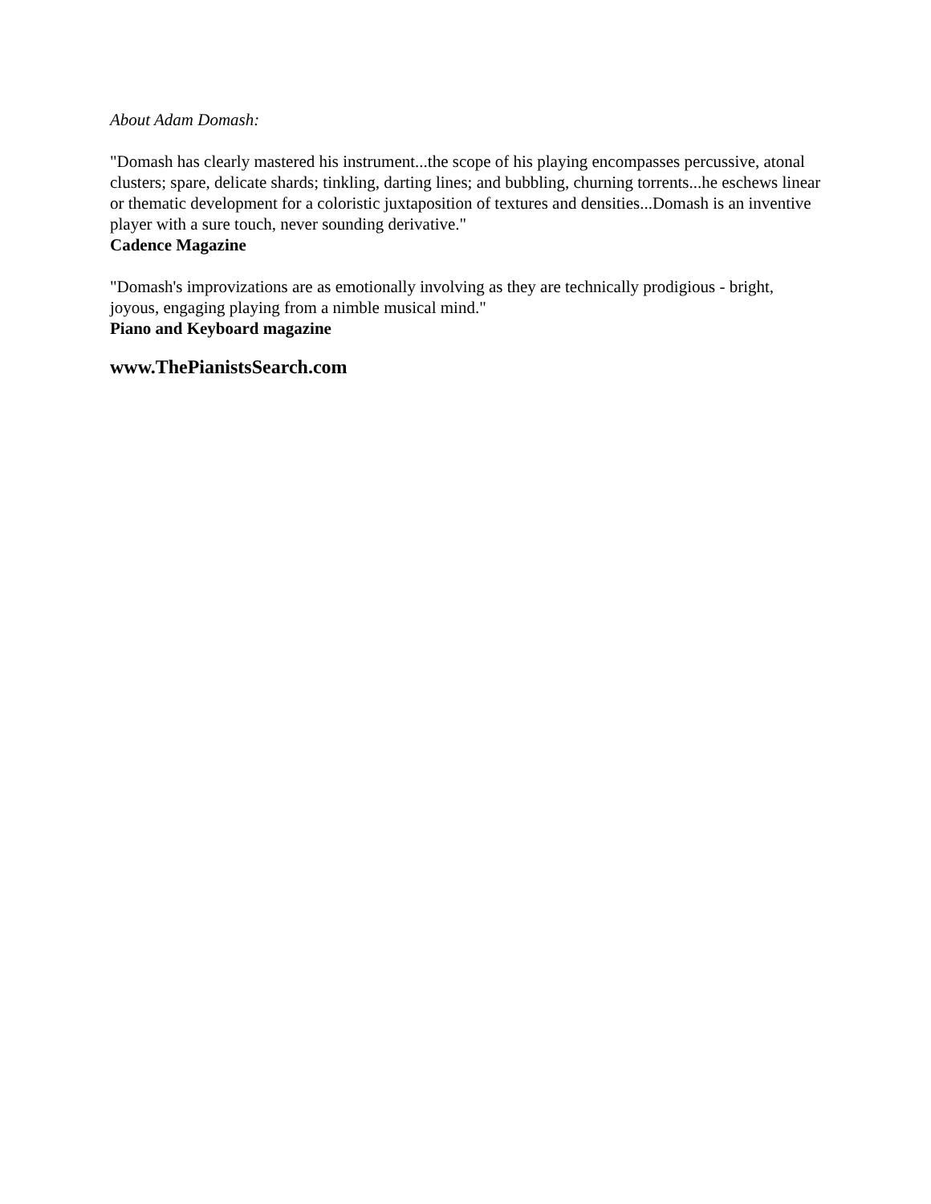About Adam Domash:
"Domash has clearly mastered his instrument...the scope of his playing encompasses percussive, atonal clusters; spare, delicate shards; tinkling, darting lines; and bubbling, churning torrents...he eschews linear or thematic development for a coloristic juxtaposition of textures and densities...Domash is an inventive player with a sure touch, never sounding derivative."
Cadence Magazine
"Domash's improvizations are as emotionally involving as they are technically prodigious - bright, joyous, engaging playing from a nimble musical mind."
Piano and Keyboard magazine
www.ThePianistsSearch.com